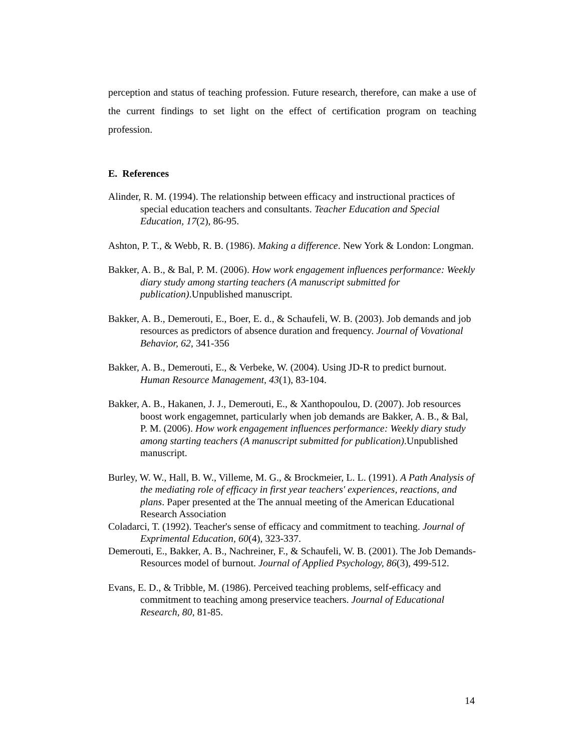perception and status of teaching profession. Future research, therefore, can make a use of the current findings to set light on the effect of certification program on teaching profession.
E. References
Alinder, R. M. (1994). The relationship between efficacy and instructional practices of special education teachers and consultants. Teacher Education and Special Education, 17(2), 86-95.
Ashton, P. T., & Webb, R. B. (1986). Making a difference. New York & London: Longman.
Bakker, A. B., & Bal, P. M. (2006). How work engagement influences performance: Weekly diary study among starting teachers (A manuscript submitted for publication).Unpublished manuscript.
Bakker, A. B., Demerouti, E., Boer, E. d., & Schaufeli, W. B. (2003). Job demands and job resources as predictors of absence duration and frequency. Journal of Vovational Behavior, 62, 341-356
Bakker, A. B., Demerouti, E., & Verbeke, W. (2004). Using JD-R to predict burnout. Human Resource Management, 43(1), 83-104.
Bakker, A. B., Hakanen, J. J., Demerouti, E., & Xanthopoulou, D. (2007). Job resources boost work engagemnet, particularly when job demands are Bakker, A. B., & Bal, P. M. (2006). How work engagement influences performance: Weekly diary study among starting teachers (A manuscript submitted for publication).Unpublished manuscript.
Burley, W. W., Hall, B. W., Villeme, M. G., & Brockmeier, L. L. (1991). A Path Analysis of the mediating role of efficacy in first year teachers' experiences, reactions, and plans. Paper presented at the The annual meeting of the American Educational Research Association
Coladarci, T. (1992). Teacher's sense of efficacy and commitment to teaching. Journal of Exprimental Education, 60(4), 323-337.
Demerouti, E., Bakker, A. B., Nachreiner, F., & Schaufeli, W. B. (2001). The Job Demands-Resources model of burnout. Journal of Applied Psychology, 86(3), 499-512.
Evans, E. D., & Tribble, M. (1986). Perceived teaching problems, self-efficacy and commitment to teaching among preservice teachers. Journal of Educational Research, 80, 81-85.
14